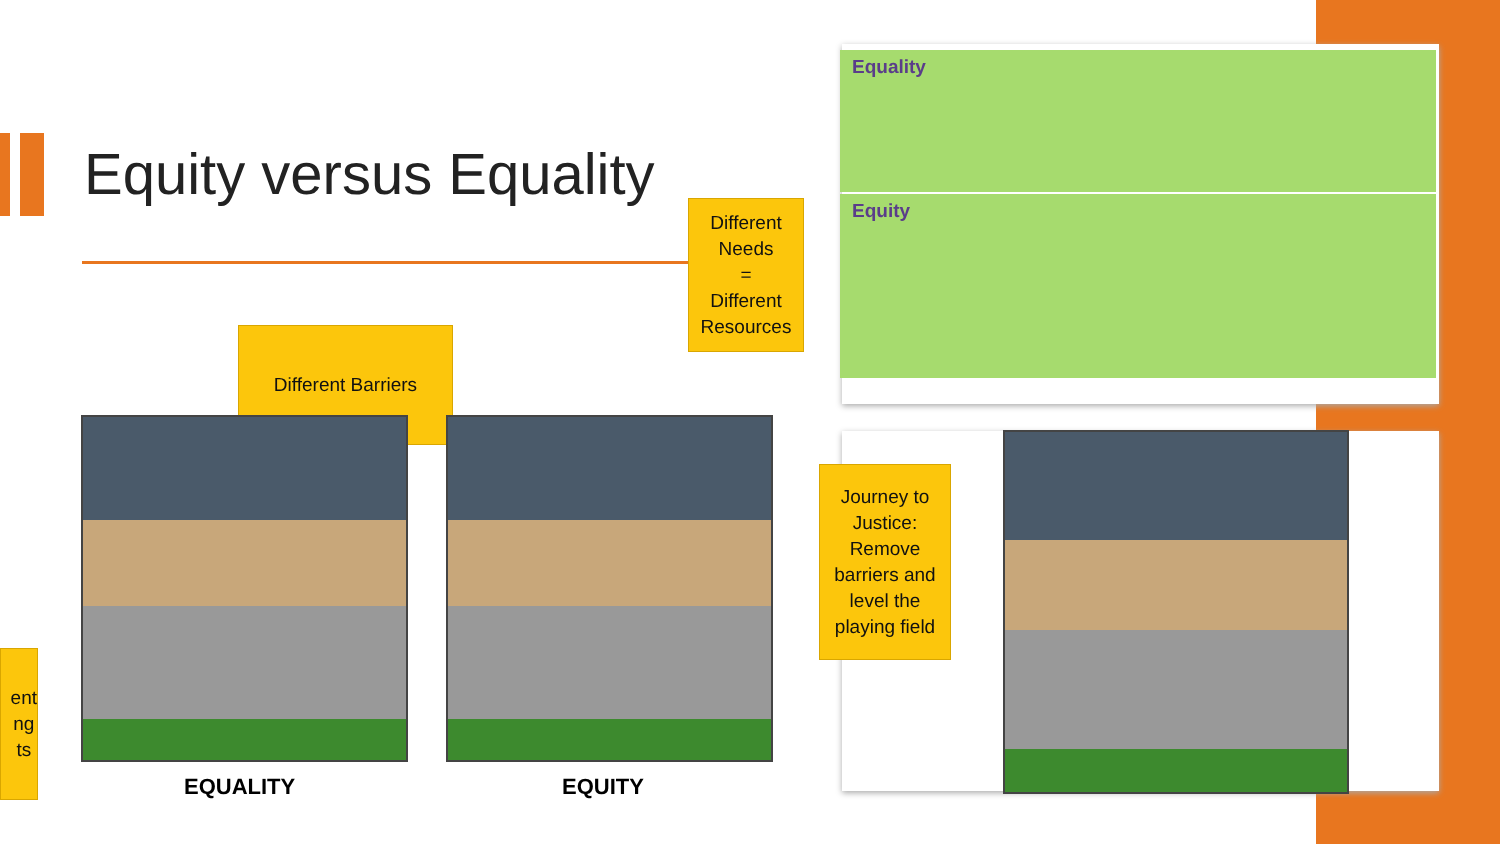Equity versus Equality
Equality
Equity
Different Needs
=
Different Resources
Different Barriers
EQUALITY EQUITY
ent
ng
ts
Journey to Justice: Remove barriers and level the playing field